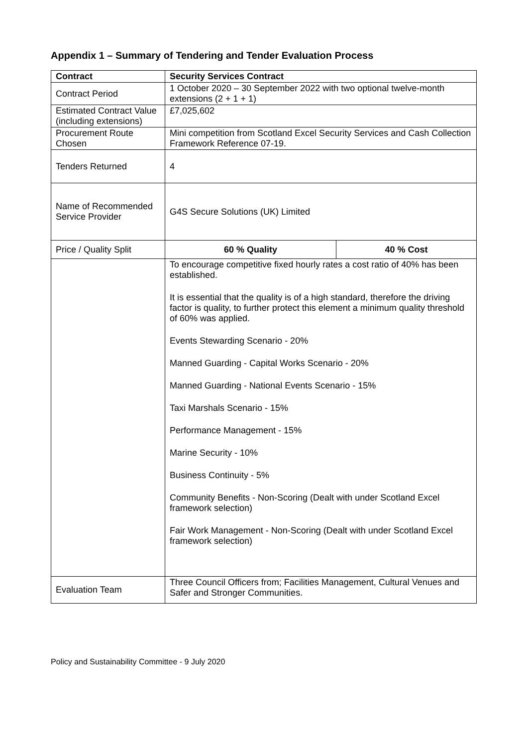Appendix 1 – Summary of Tendering and Tender Evaluation Process
| Contract | Security Services Contract | |
| Contract Period | 1 October 2020 – 30 September 2022 with two optional twelve-month extensions (2 + 1 + 1) | |
| Estimated Contract Value (including extensions) | £7,025,602 | |
| Procurement Route Chosen | Mini competition from Scotland Excel Security Services and Cash Collection Framework Reference 07-19. | |
| Tenders Returned | 4 | |
| Name of Recommended Service Provider | G4S Secure Solutions (UK) Limited | |
| Price / Quality Split | 60 % Quality | 40 % Cost |
| | To encourage competitive fixed hourly rates a cost ratio of 40% has been established. It is essential that the quality is of a high standard, therefore the driving factor is quality, to further protect this element a minimum quality threshold of 60% was applied. Events Stewarding Scenario - 20% Manned Guarding - Capital Works Scenario - 20% Manned Guarding - National Events Scenario - 15% Taxi Marshals Scenario - 15% Performance Management - 15% Marine Security - 10% Business Continuity - 5% Community Benefits - Non-Scoring (Dealt with under Scotland Excel framework selection) Fair Work Management - Non-Scoring (Dealt with under Scotland Excel framework selection) | |
| Evaluation Team | Three Council Officers from; Facilities Management, Cultural Venues and Safer and Stronger Communities. | |
Policy and Sustainability Committee - 9 July 2020